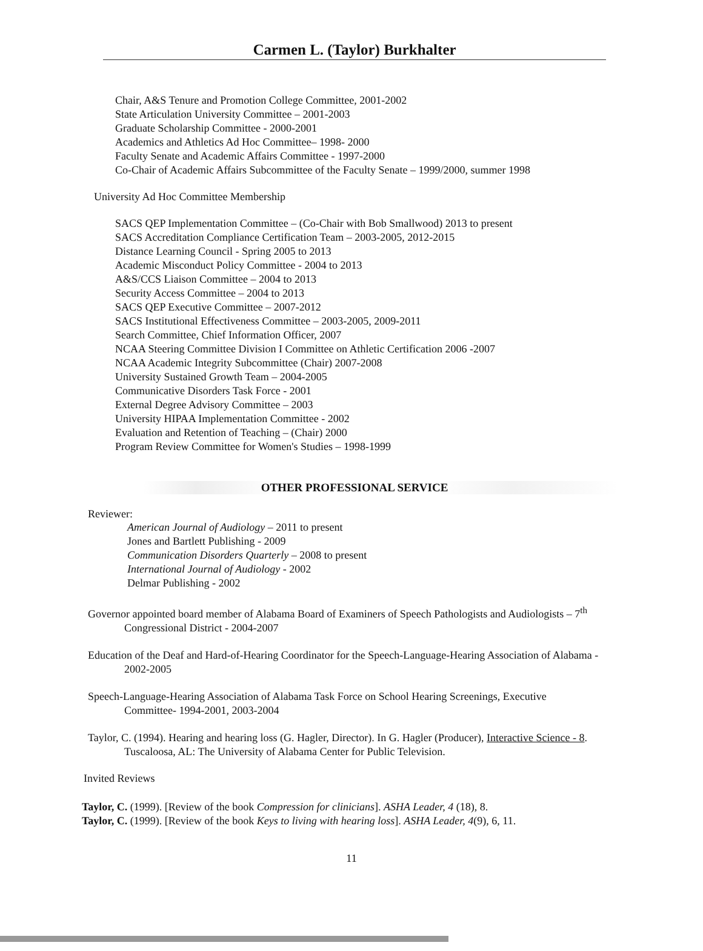Carmen L. (Taylor) Burkhalter
Chair, A&S Tenure and Promotion College Committee, 2001-2002
State Articulation University Committee – 2001-2003
Graduate Scholarship Committee - 2000-2001
Academics and Athletics Ad Hoc Committee– 1998- 2000
Faculty Senate and Academic Affairs Committee - 1997-2000
Co-Chair of Academic Affairs Subcommittee of the Faculty Senate – 1999/2000, summer 1998
University Ad Hoc Committee Membership
SACS QEP Implementation Committee – (Co-Chair with Bob Smallwood) 2013 to present
SACS Accreditation Compliance Certification Team – 2003-2005, 2012-2015
Distance Learning Council - Spring 2005 to 2013
Academic Misconduct Policy Committee - 2004 to 2013
A&S/CCS Liaison Committee – 2004 to 2013
Security Access Committee – 2004 to 2013
SACS QEP Executive Committee – 2007-2012
SACS Institutional Effectiveness Committee – 2003-2005, 2009-2011
Search Committee, Chief Information Officer, 2007
NCAA Steering Committee Division I Committee on Athletic Certification 2006 -2007
NCAA Academic Integrity Subcommittee (Chair) 2007-2008
University Sustained Growth Team – 2004-2005
Communicative Disorders Task Force - 2001
External Degree Advisory Committee – 2003
University HIPAA Implementation Committee - 2002
Evaluation and Retention of Teaching – (Chair) 2000
Program Review Committee for Women's Studies – 1998-1999
OTHER PROFESSIONAL SERVICE
Reviewer:
American Journal of Audiology – 2011 to present
Jones and Bartlett Publishing - 2009
Communication Disorders Quarterly – 2008 to present
International Journal of Audiology - 2002
Delmar Publishing - 2002
Governor appointed board member of Alabama Board of Examiners of Speech Pathologists and Audiologists – 7<sup>th</sup> Congressional District - 2004-2007
Education of the Deaf and Hard-of-Hearing Coordinator for the Speech-Language-Hearing Association of Alabama - 2002-2005
Speech-Language-Hearing Association of Alabama Task Force on School Hearing Screenings, Executive Committee- 1994-2001, 2003-2004
Taylor, C. (1994). Hearing and hearing loss (G. Hagler, Director). In G. Hagler (Producer), Interactive Science - 8. Tuscaloosa, AL: The University of Alabama Center for Public Television.
Invited Reviews
Taylor, C. (1999). [Review of the book Compression for clinicians]. ASHA Leader, 4 (18), 8.
Taylor, C. (1999). [Review of the book Keys to living with hearing loss]. ASHA Leader, 4(9), 6, 11.
11